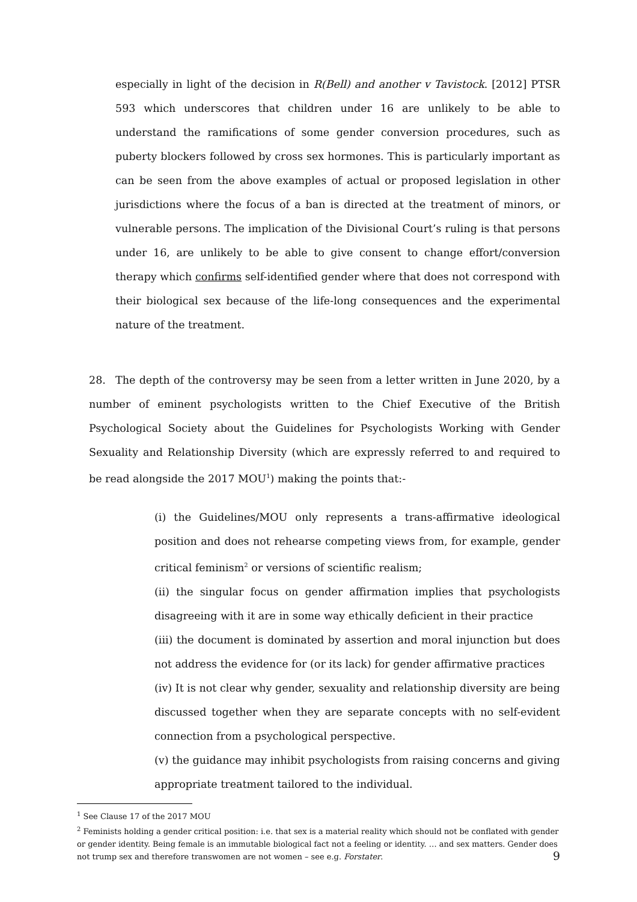especially in light of the decision in R(Bell) and another v Tavistock. [2012] PTSR 593 which underscores that children under 16 are unlikely to be able to understand the ramifications of some gender conversion procedures, such as puberty blockers followed by cross sex hormones. This is particularly important as can be seen from the above examples of actual or proposed legislation in other jurisdictions where the focus of a ban is directed at the treatment of minors, or vulnerable persons. The implication of the Divisional Court’s ruling is that persons under 16, are unlikely to be able to give consent to change effort/conversion therapy which confirms self-identified gender where that does not correspond with their biological sex because of the life-long consequences and the experimental nature of the treatment.
28. The depth of the controversy may be seen from a letter written in June 2020, by a number of eminent psychologists written to the Chief Executive of the British Psychological Society about the Guidelines for Psychologists Working with Gender Sexuality and Relationship Diversity (which are expressly referred to and required to be read alongside the 2017 MOU<sup>1</sup>) making the points that:-
(i) the Guidelines/MOU only represents a trans-affirmative ideological position and does not rehearse competing views from, for example, gender critical feminism<sup>2</sup> or versions of scientific realism;
(ii) the singular focus on gender affirmation implies that psychologists disagreeing with it are in some way ethically deficient in their practice
(iii) the document is dominated by assertion and moral injunction but does not address the evidence for (or its lack) for gender affirmative practices
(iv) It is not clear why gender, sexuality and relationship diversity are being discussed together when they are separate concepts with no self-evident connection from a psychological perspective.
(v) the guidance may inhibit psychologists from raising concerns and giving appropriate treatment tailored to the individual.
<sup>1</sup> See Clause 17 of the 2017 MOU
<sup>2</sup> Feminists holding a gender critical position: i.e. that sex is a material reality which should not be conflated with gender or gender identity. Being female is an immutable biological fact not a feeling or identity. … and sex matters. Gender does not trump sex and therefore transwomen are not women – see e.g. Forstater.
9